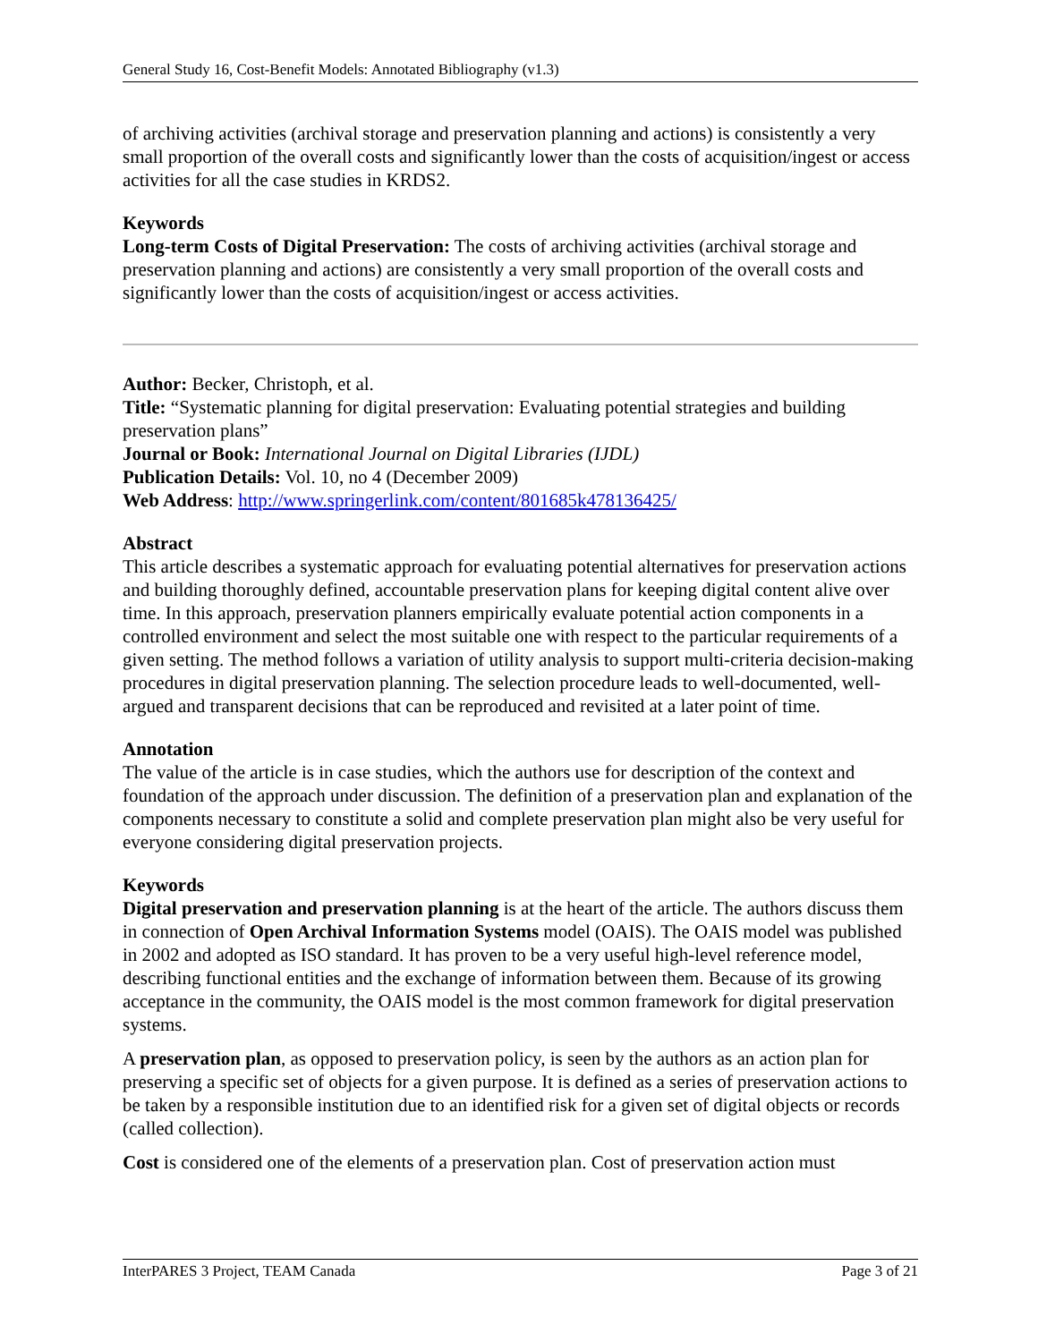General Study 16, Cost-Benefit Models: Annotated Bibliography (v1.3)
of archiving activities (archival storage and preservation planning and actions) is consistently a very small proportion of the overall costs and significantly lower than the costs of acquisition/ingest or access activities for all the case studies in KRDS2.
Keywords
Long-term Costs of Digital Preservation: The costs of archiving activities (archival storage and preservation planning and actions) are consistently a very small proportion of the overall costs and significantly lower than the costs of acquisition/ingest or access activities.
Author: Becker, Christoph, et al.
Title: “Systematic planning for digital preservation: Evaluating potential strategies and building preservation plans”
Journal or Book: International Journal on Digital Libraries (IJDL)
Publication Details: Vol. 10, no 4 (December 2009)
Web Address: http://www.springerlink.com/content/801685k478136425/
Abstract
This article describes a systematic approach for evaluating potential alternatives for preservation actions and building thoroughly defined, accountable preservation plans for keeping digital content alive over time. In this approach, preservation planners empirically evaluate potential action components in a controlled environment and select the most suitable one with respect to the particular requirements of a given setting. The method follows a variation of utility analysis to support multi-criteria decision-making procedures in digital preservation planning. The selection procedure leads to well-documented, well-argued and transparent decisions that can be reproduced and revisited at a later point of time.
Annotation
The value of the article is in case studies, which the authors use for description of the context and foundation of the approach under discussion. The definition of a preservation plan and explanation of the components necessary to constitute a solid and complete preservation plan might also be very useful for everyone considering digital preservation projects.
Keywords
Digital preservation and preservation planning is at the heart of the article. The authors discuss them in connection of Open Archival Information Systems model (OAIS). The OAIS model was published in 2002 and adopted as ISO standard. It has proven to be a very useful high-level reference model, describing functional entities and the exchange of information between them. Because of its growing acceptance in the community, the OAIS model is the most common framework for digital preservation systems.
A preservation plan, as opposed to preservation policy, is seen by the authors as an action plan for preserving a specific set of objects for a given purpose. It is defined as a series of preservation actions to be taken by a responsible institution due to an identified risk for a given set of digital objects or records (called collection).
Cost is considered one of the elements of a preservation plan. Cost of preservation action must
InterPARES 3 Project, TEAM Canada Page 3 of 21